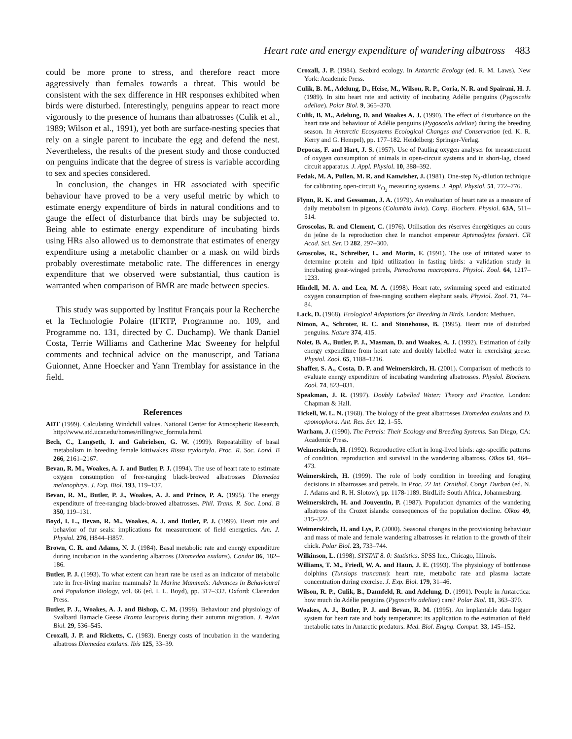Heart rate and energy expenditure of wandering albatross 483
could be more prone to stress, and therefore react more aggressively than females towards a threat. This would be consistent with the sex difference in HR responses exhibited when birds were disturbed. Interestingly, penguins appear to react more vigorously to the presence of humans than albatrosses (Culik et al., 1989; Wilson et al., 1991), yet both are surface-nesting species that rely on a single parent to incubate the egg and defend the nest. Nevertheless, the results of the present study and those conducted on penguins indicate that the degree of stress is variable according to sex and species considered.
In conclusion, the changes in HR associated with specific behaviour have proved to be a very useful metric by which to estimate energy expenditure of birds in natural conditions and to gauge the effect of disturbance that birds may be subjected to. Being able to estimate energy expenditure of incubating birds using HRs also allowed us to demonstrate that estimates of energy expenditure using a metabolic chamber or a mask on wild birds probably overestimate metabolic rate. The differences in energy expenditure that we observed were substantial, thus caution is warranted when comparison of BMR are made between species.
This study was supported by Institut Français pour la Recherche et la Technologie Polaire (IFRTP, Programme no. 109, and Programme no. 131, directed by C. Duchamp). We thank Daniel Costa, Terrie Williams and Catherine Mac Sweeney for helpful comments and technical advice on the manuscript, and Tatiana Guionnet, Anne Hoecker and Yann Tremblay for assistance in the field.
References
ADT (1999). Calculating Windchill values. National Center for Atmospheric Research, http://www.atd.ucar.edu/homes/rilling/wc_formula.html.
Bech, C., Langseth, I. and Gabrielsen, G. W. (1999). Repeatability of basal metabolism in breeding female kittiwakes Rissa trydactyla. Proc. R. Soc. Lond. B 266, 2161–2167.
Bevan, R. M., Woakes, A. J. and Butler, P. J. (1994). The use of heart rate to estimate oxygen consumption of free-ranging black-browed albatrosses Diomedea melanophrys. J. Exp. Biol. 193, 119–137.
Bevan, R. M., Butler, P. J., Woakes, A. J. and Prince, P. A. (1995). The energy expenditure of free-ranging black-browed albatrosses. Phil. Trans. R. Soc. Lond. B 350, 119–131.
Boyd, I. L., Bevan, R. M., Woakes, A. J. and Butler, P. J. (1999). Heart rate and behavior of fur seals: implications for measurement of field energetics. Am. J. Physiol. 276, H844–H857.
Brown, C. R. and Adams, N. J. (1984). Basal metabolic rate and energy expenditure during incubation in the wandering albatross (Diomedea exulans). Condor 86, 182–186.
Butler, P. J. (1993). To what extent can heart rate be used as an indicator of metabolic rate in free-living marine mammals? In Marine Mammals: Advances in Behavioural and Population Biology, vol. 66 (ed. I. L. Boyd), pp. 317–332. Oxford: Clarendon Press.
Butler, P. J., Woakes, A. J. and Bishop, C. M. (1998). Behaviour and physiology of Svalbard Barnacle Geese Branta leucopsis during their autumn migration. J. Avian Biol. 29, 536–545.
Croxall, J. P. and Ricketts, C. (1983). Energy costs of incubation in the wandering albatross Diomedea exulans. Ibis 125, 33–39.
Croxall, J. P. (1984). Seabird ecology. In Antarctic Ecology (ed. R. M. Laws). New York: Academic Press.
Culik, B. M., Adelung, D., Heise, M., Wilson, R. P., Coria, N. R. and Spairani, H. J. (1989). In situ heart rate and activity of incubating Adélie penguins (Pygoscelis adeliae). Polar Biol. 9, 365–370.
Culik, B. M., Adelung, D. and Woakes A. J. (1990). The effect of disturbance on the heart rate and behaviour of Adélie penguins (Pygoscelis adeliae) during the breeding season. In Antarctic Ecosystems Ecological Changes and Conservation (ed. K. R. Kerry and G. Hempel), pp. 177–182. Heidelberg: Springer-Verlag.
Depocas, F. and Hart, J. S. (1957). Use of Pauling oxygen analyser for measurement of oxygen consumption of animals in open-circuit systems and in short-lag, closed circuit apparatus. J. Appl. Physiol. 10, 388–392.
Fedak, M. A, Pullen, M. R. and Kanwisher, J. (1981). One-step N<sub>2</sub>-dilution technique for calibrating open-circuit V<sub>O<sub>2</sub></sub> measuring systems. J. Appl. Physiol. 51, 772–776.
Flynn, R. K. and Gessaman, J. A. (1979). An evaluation of heart rate as a measure of daily metabolism in pigeons (Columbia livia). Comp. Biochem. Physiol. 63A, 511–514.
Groscolas, R. and Clement, C. (1976). Utilisation des réserves énergétiques au cours du jeûne de la reproduction chez le manchot empereur Aptenodytes forsteri. CR Acad. Sci. Ser. D 282, 297–300.
Groscolas, R., Schreiber, L. and Morin, F. (1991). The use of tritiated water to determine protein and lipid utilization in fasting birds: a validation study in incubating great-winged petrels, Pterodroma macroptera. Physiol. Zool. 64, 1217–1233.
Hindell, M. A. and Lea, M. A. (1998). Heart rate, swimming speed and estimated oxygen consumption of free-ranging southern elephant seals. Physiol. Zool. 71, 74–84.
Lack, D. (1968). Ecological Adaptations for Breeding in Birds. London: Methuen.
Nimon, A., Schroter, R. C. and Stonehouse, B. (1995). Heart rate of disturbed penguins. Nature 374, 415.
Nolet, B. A., Butler, P. J., Masman, D. and Woakes, A. J. (1992). Estimation of daily energy expenditure from heart rate and doubly labelled water in exercising geese. Physiol. Zool. 65, 1188–1216.
Shaffer, S. A., Costa, D. P. and Weimerskirch, H. (2001). Comparison of methods to evaluate energy expenditure of incubating wandering albatrosses. Physiol. Biochem. Zool. 74, 823–831.
Speakman, J. R. (1997). Doubly Labelled Water: Theory and Practice. London: Chapman & Hall.
Tickell, W. L. N. (1968). The biology of the great albatrosses Diomedea exulans and D. epomophora. Ant. Res. Ser. 12, 1–55.
Warham, J. (1990). The Petrels: Their Ecology and Breeding Systems. San Diego, CA: Academic Press.
Weimerskirch, H. (1992). Reproductive effort in long-lived birds: age-specific patterns of condition, reproduction and survival in the wandering albatross. Oïkos 64, 464–473.
Weimerskirch, H. (1999). The role of body condition in breeding and foraging decisions in albatrosses and petrels. In Proc. 22 Int. Ornithol. Congr. Durban (ed. N. J. Adams and R. H. Slotow), pp. 1178-1189. BirdLife South Africa, Johannesburg.
Weimerskirch, H. and Jouventin, P. (1987). Population dynamics of the wandering albatross of the Crozet islands: consequences of the population decline. Oïkos 49, 315–322.
Weimerskirch, H. and Lys, P. (2000). Seasonal changes in the provisioning behaviour and mass of male and female wandering albatrosses in relation to the growth of their chick. Polar Biol. 23, 733–744.
Wilkinson, L. (1998). SYSTAT 8. 0: Statistics. SPSS Inc., Chicago, Illinois.
Williams, T. M., Friedl, W. A. and Haun, J. E. (1993). The physiology of bottlenose dolphins (Tursiops truncatus): heart rate, metabolic rate and plasma lactate concentration during exercise. J. Exp. Biol. 179, 31–46.
Wilson, R. P., Culik, B., Dannfeld, R. and Adelung, D. (1991). People in Antarctica: how much do Adélie penguins (Pygoscelis adeliae) care? Polar Biol. 11, 363–370.
Woakes, A. J., Butler, P. J. and Bevan, R. M. (1995). An implantable data logger system for heart rate and body temperature: its application to the estimation of field metabolic rates in Antarctic predators. Med. Biol. Engng. Comput. 33, 145–152.